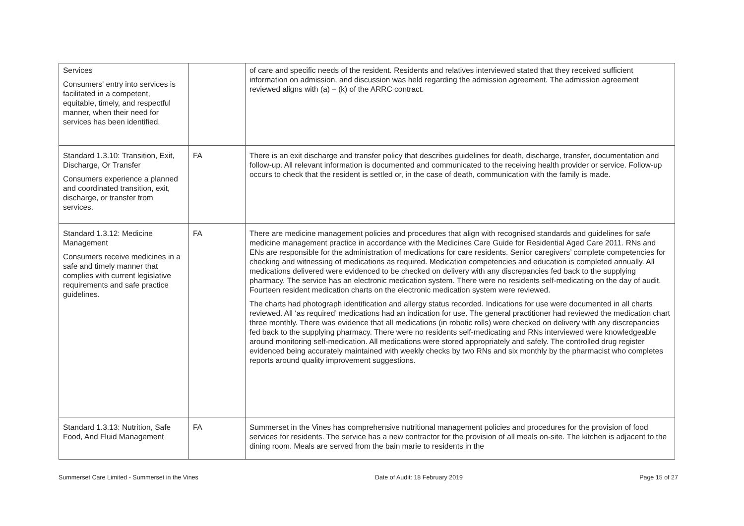| Services Consumers' entry into services is facilitated in a competent, equitable, timely, and respectful manner, when their need for services has been identified. | | of care and specific needs of the resident. Residents and relatives interviewed stated that they received sufficient information on admission, and discussion was held regarding the admission agreement. The admission agreement reviewed aligns with (a) – (k) of the ARRC contract. |
| Standard 1.3.10: Transition, Exit, Discharge, Or Transfer Consumers experience a planned and coordinated transition, exit, discharge, or transfer from services. | FA | There is an exit discharge and transfer policy that describes guidelines for death, discharge, transfer, documentation and follow-up. All relevant information is documented and communicated to the receiving health provider or service. Follow-up occurs to check that the resident is settled or, in the case of death, communication with the family is made. |
| Standard 1.3.12: Medicine Management Consumers receive medicines in a safe and timely manner that complies with current legislative requirements and safe practice guidelines. | FA | There are medicine management policies and procedures that align with recognised standards and guidelines for safe medicine management practice in accordance with the Medicines Care Guide for Residential Aged Care 2011. RNs and ENs are responsible for the administration of medications for care residents. Senior caregivers’ complete competencies for checking and witnessing of medications as required. Medication competencies and education is completed annually. All medications delivered were evidenced to be checked on delivery with any discrepancies fed back to the supplying pharmacy. The service has an electronic medication system. There were no residents self-medicating on the day of audit. Fourteen resident medication charts on the electronic medication system were reviewed. The charts had photograph identification and allergy status recorded. Indications for use were documented in all charts reviewed. All ‘as required’ medications had an indication for use. The general practitioner had reviewed the medication chart three monthly. There was evidence that all medications (in robotic rolls) were checked on delivery with any discrepancies fed back to the supplying pharmacy. There were no residents self-medicating and RNs interviewed were knowledgeable around monitoring self-medication. All medications were stored appropriately and safely. The controlled drug register evidenced being accurately maintained with weekly checks by two RNs and six monthly by the pharmacist who completes reports around quality improvement suggestions. |
| Standard 1.3.13: Nutrition, Safe Food, And Fluid Management | FA | Summerset in the Vines has comprehensive nutritional management policies and procedures for the provision of food services for residents. The service has a new contractor for the provision of all meals on-site. The kitchen is adjacent to the dining room. Meals are served from the bain marie to residents in the |
Summerset Care Limited - Summerset in the Vines Date of Audit: 18 February 2019 Page 15 of 27